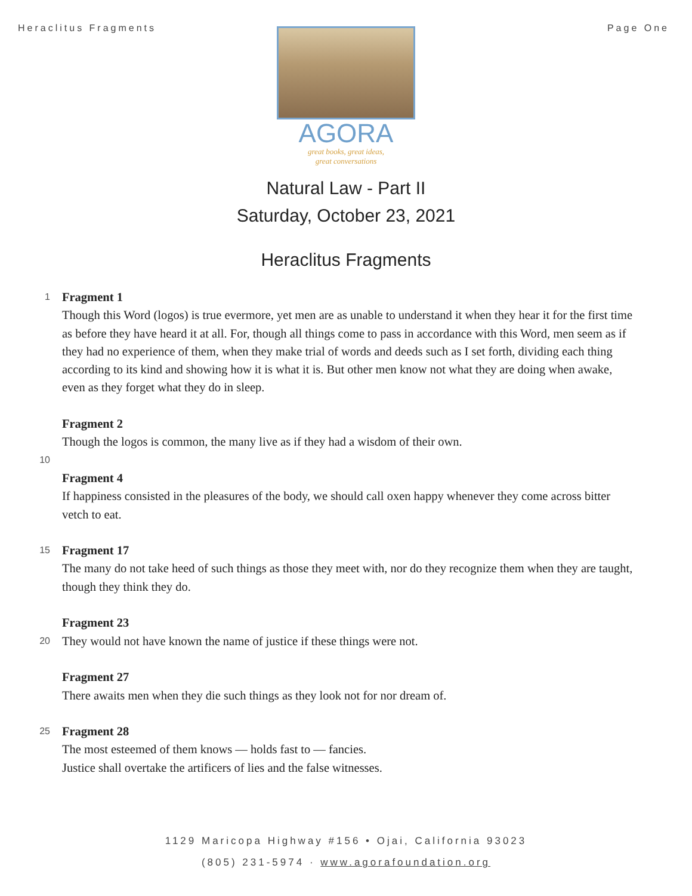Heraclitus Fragments Page One
AGORA
great books, great ideas,
great conversations
Natural Law - Part II
Saturday, October 23, 2021
Heraclitus Fragments
1
Fragment 1
Though this Word (logos) is true evermore, yet men are as unable to understand it when they hear it for the first time as before they have heard it at all. For, though all things come to pass in accordance with this Word, men seem as if they had no experience of them, when they make trial of words and deeds such as I set forth, dividing each thing according to its kind and showing how it is what it is. But other men know not what they are doing when awake, even as they forget what they do in sleep.
Fragment 2
Though the logos is common, the many live as if they had a wisdom of their own.
10
Fragment 4
If happiness consisted in the pleasures of the body, we should call oxen happy whenever they come across bitter vetch to eat.
15
Fragment 17
The many do not take heed of such things as those they meet with, nor do they recognize them when they are taught, though they think they do.
Fragment 23
20
They would not have known the name of justice if these things were not.
Fragment 27
There awaits men when they die such things as they look not for nor dream of.
25
Fragment 28
The most esteemed of them knows — holds fast to — fancies.
Justice shall overtake the artificers of lies and the false witnesses.
1129 Maricopa Highway #156 • Ojai, California 93023
(805) 231-5974 · www.agorafoundation.org